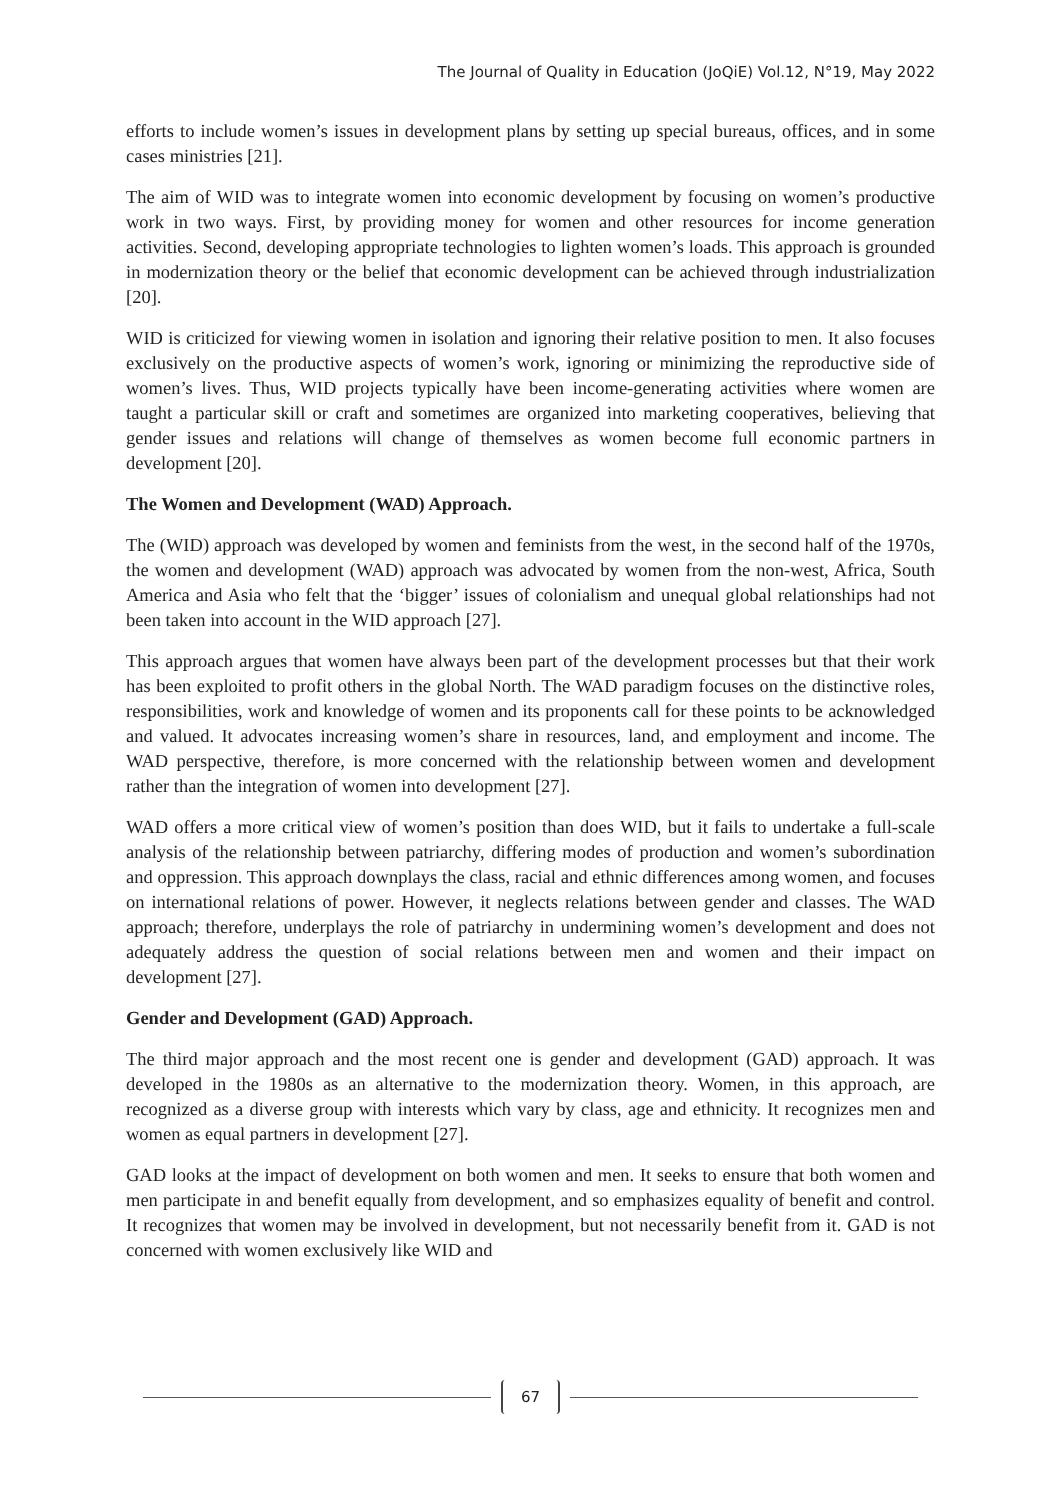The Journal of Quality in Education (JoQiE) Vol.12, N°19, May 2022
efforts to include women’s issues in development plans by setting up special bureaus, offices, and in some cases ministries [21].
The aim of WID was to integrate women into economic development by focusing on women’s productive work in two ways. First, by providing money for women and other resources for income generation activities. Second, developing appropriate technologies to lighten women’s loads. This approach is grounded in modernization theory or the belief that economic development can be achieved through industrialization [20].
WID is criticized for viewing women in isolation and ignoring their relative position to men. It also focuses exclusively on the productive aspects of women’s work, ignoring or minimizing the reproductive side of women’s lives. Thus, WID projects typically have been income-generating activities where women are taught a particular skill or craft and sometimes are organized into marketing cooperatives, believing that gender issues and relations will change of themselves as women become full economic partners in development [20].
The Women and Development (WAD) Approach.
The (WID) approach was developed by women and feminists from the west, in the second half of the 1970s, the women and development (WAD) approach was advocated by women from the non-west, Africa, South America and Asia who felt that the ‘bigger’ issues of colonialism and unequal global relationships had not been taken into account in the WID approach [27].
This approach argues that women have always been part of the development processes but that their work has been exploited to profit others in the global North. The WAD paradigm focuses on the distinctive roles, responsibilities, work and knowledge of women and its proponents call for these points to be acknowledged and valued. It advocates increasing women’s share in resources, land, and employment and income. The WAD perspective, therefore, is more concerned with the relationship between women and development rather than the integration of women into development [27].
WAD offers a more critical view of women’s position than does WID, but it fails to undertake a full-scale analysis of the relationship between patriarchy, differing modes of production and women’s subordination and oppression. This approach downplays the class, racial and ethnic differences among women, and focuses on international relations of power. However, it neglects relations between gender and classes. The WAD approach; therefore, underplays the role of patriarchy in undermining women’s development and does not adequately address the question of social relations between men and women and their impact on development [27].
Gender and Development (GAD) Approach.
The third major approach and the most recent one is gender and development (GAD) approach. It was developed in the 1980s as an alternative to the modernization theory. Women, in this approach, are recognized as a diverse group with interests which vary by class, age and ethnicity. It recognizes men and women as equal partners in development [27].
GAD looks at the impact of development on both women and men. It seeks to ensure that both women and men participate in and benefit equally from development, and so emphasizes equality of benefit and control. It recognizes that women may be involved in development, but not necessarily benefit from it. GAD is not concerned with women exclusively like WID and
67